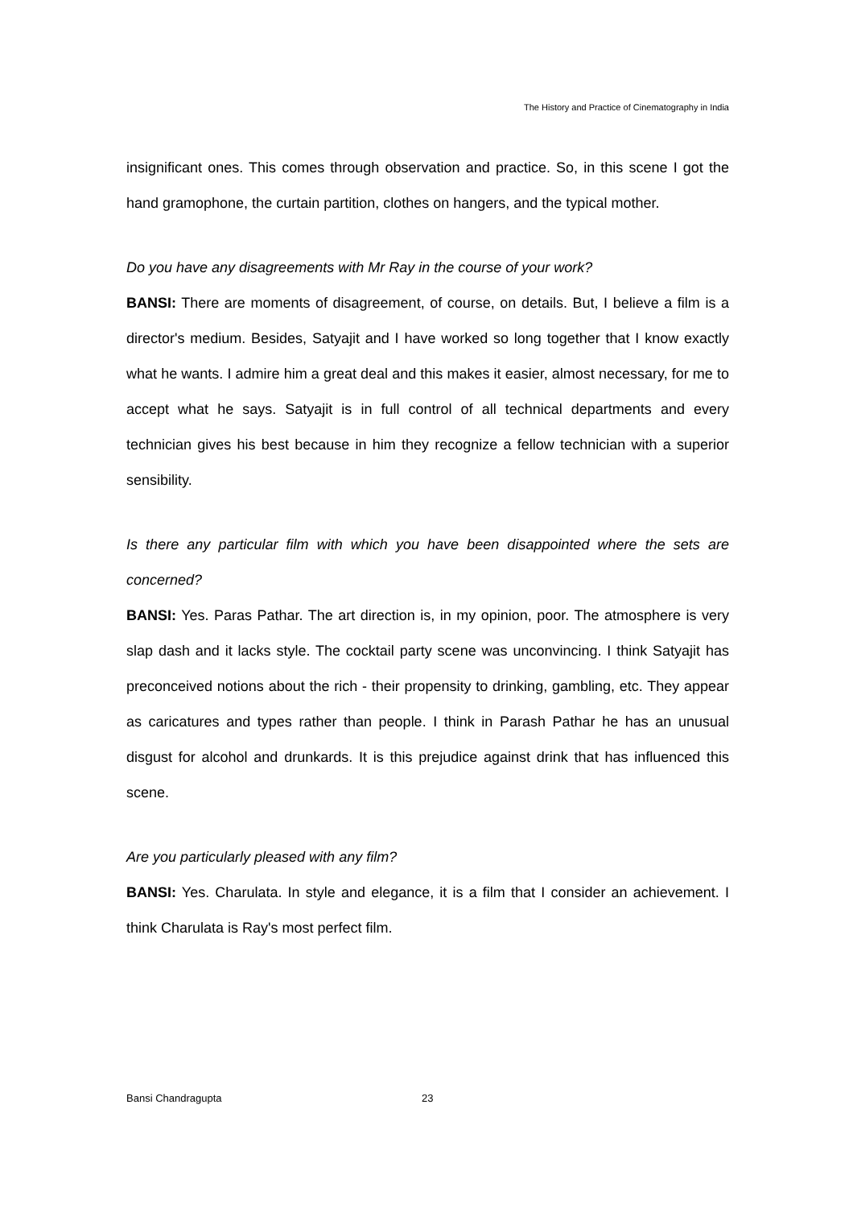The History and Practice of Cinematography in India
insignificant ones. This comes through observation and practice. So, in this scene I got the hand gramophone, the curtain partition, clothes on hangers, and the typical mother.
Do you have any disagreements with Mr Ray in the course of your work?
BANSI: There are moments of disagreement, of course, on details. But, I believe a film is a director's medium. Besides, Satyajit and I have worked so long together that I know exactly what he wants. I admire him a great deal and this makes it easier, almost necessary, for me to accept what he says. Satyajit is in full control of all technical departments and every technician gives his best because in him they recognize a fellow technician with a superior sensibility.
Is there any particular film with which you have been disappointed where the sets are concerned?
BANSI: Yes. Paras Pathar. The art direction is, in my opinion, poor. The atmosphere is very slap dash and it lacks style. The cocktail party scene was unconvincing. I think Satyajit has preconceived notions about the rich - their propensity to drinking, gambling, etc. They appear as caricatures and types rather than people. I think in Parash Pathar he has an unusual disgust for alcohol and drunkards. It is this prejudice against drink that has influenced this scene.
Are you particularly pleased with any film?
BANSI: Yes. Charulata. In style and elegance, it is a film that I consider an achievement. I think Charulata is Ray's most perfect film.
Bansi Chandragupta 23